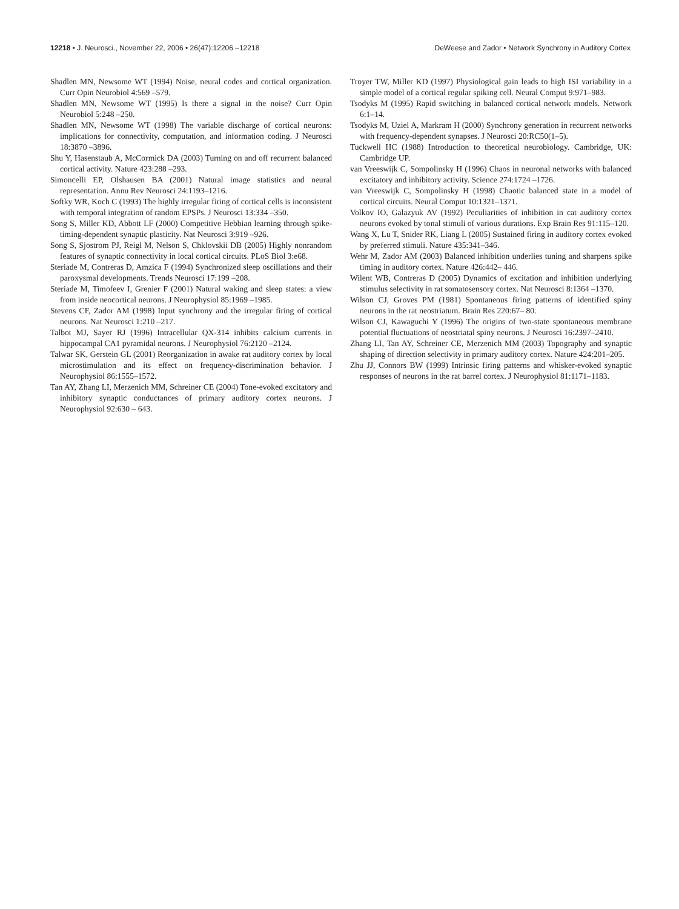12218 • J. Neurosci., November 22, 2006 • 26(47):12206 –12218 DeWeese and Zador • Network Synchrony in Auditory Cortex
Shadlen MN, Newsome WT (1994) Noise, neural codes and cortical organization. Curr Opin Neurobiol 4:569 –579.
Shadlen MN, Newsome WT (1995) Is there a signal in the noise? Curr Opin Neurobiol 5:248 –250.
Shadlen MN, Newsome WT (1998) The variable discharge of cortical neurons: implications for connectivity, computation, and information coding. J Neurosci 18:3870 –3896.
Shu Y, Hasenstaub A, McCormick DA (2003) Turning on and off recurrent balanced cortical activity. Nature 423:288 –293.
Simoncelli EP, Olshausen BA (2001) Natural image statistics and neural representation. Annu Rev Neurosci 24:1193–1216.
Softky WR, Koch C (1993) The highly irregular firing of cortical cells is inconsistent with temporal integration of random EPSPs. J Neurosci 13:334 –350.
Song S, Miller KD, Abbott LF (2000) Competitive Hebbian learning through spike-timing-dependent synaptic plasticity. Nat Neurosci 3:919 –926.
Song S, Sjostrom PJ, Reigl M, Nelson S, Chklovskii DB (2005) Highly nonrandom features of synaptic connectivity in local cortical circuits. PLoS Biol 3:e68.
Steriade M, Contreras D, Amzica F (1994) Synchronized sleep oscillations and their paroxysmal developments. Trends Neurosci 17:199 –208.
Steriade M, Timofeev I, Grenier F (2001) Natural waking and sleep states: a view from inside neocortical neurons. J Neurophysiol 85:1969 –1985.
Stevens CF, Zador AM (1998) Input synchrony and the irregular firing of cortical neurons. Nat Neurosci 1:210 –217.
Talbot MJ, Sayer RJ (1996) Intracellular QX-314 inhibits calcium currents in hippocampal CA1 pyramidal neurons. J Neurophysiol 76:2120 –2124.
Talwar SK, Gerstein GL (2001) Reorganization in awake rat auditory cortex by local microstimulation and its effect on frequency-discrimination behavior. J Neurophysiol 86:1555–1572.
Tan AY, Zhang LI, Merzenich MM, Schreiner CE (2004) Tone-evoked excitatory and inhibitory synaptic conductances of primary auditory cortex neurons. J Neurophysiol 92:630 – 643.
Troyer TW, Miller KD (1997) Physiological gain leads to high ISI variability in a simple model of a cortical regular spiking cell. Neural Comput 9:971–983.
Tsodyks M (1995) Rapid switching in balanced cortical network models. Network 6:1–14.
Tsodyks M, Uziel A, Markram H (2000) Synchrony generation in recurrent networks with frequency-dependent synapses. J Neurosci 20:RC50(1–5).
Tuckwell HC (1988) Introduction to theoretical neurobiology. Cambridge, UK: Cambridge UP.
van Vreeswijk C, Sompolinsky H (1996) Chaos in neuronal networks with balanced excitatory and inhibitory activity. Science 274:1724 –1726.
van Vreeswijk C, Sompolinsky H (1998) Chaotic balanced state in a model of cortical circuits. Neural Comput 10:1321–1371.
Volkov IO, Galazyuk AV (1992) Peculiarities of inhibition in cat auditory cortex neurons evoked by tonal stimuli of various durations. Exp Brain Res 91:115–120.
Wang X, Lu T, Snider RK, Liang L (2005) Sustained firing in auditory cortex evoked by preferred stimuli. Nature 435:341–346.
Wehr M, Zador AM (2003) Balanced inhibition underlies tuning and sharpens spike timing in auditory cortex. Nature 426:442– 446.
Wilent WB, Contreras D (2005) Dynamics of excitation and inhibition underlying stimulus selectivity in rat somatosensory cortex. Nat Neurosci 8:1364 –1370.
Wilson CJ, Groves PM (1981) Spontaneous firing patterns of identified spiny neurons in the rat neostriatum. Brain Res 220:67– 80.
Wilson CJ, Kawaguchi Y (1996) The origins of two-state spontaneous membrane potential fluctuations of neostriatal spiny neurons. J Neurosci 16:2397–2410.
Zhang LI, Tan AY, Schreiner CE, Merzenich MM (2003) Topography and synaptic shaping of direction selectivity in primary auditory cortex. Nature 424:201–205.
Zhu JJ, Connors BW (1999) Intrinsic firing patterns and whisker-evoked synaptic responses of neurons in the rat barrel cortex. J Neurophysiol 81:1171–1183.